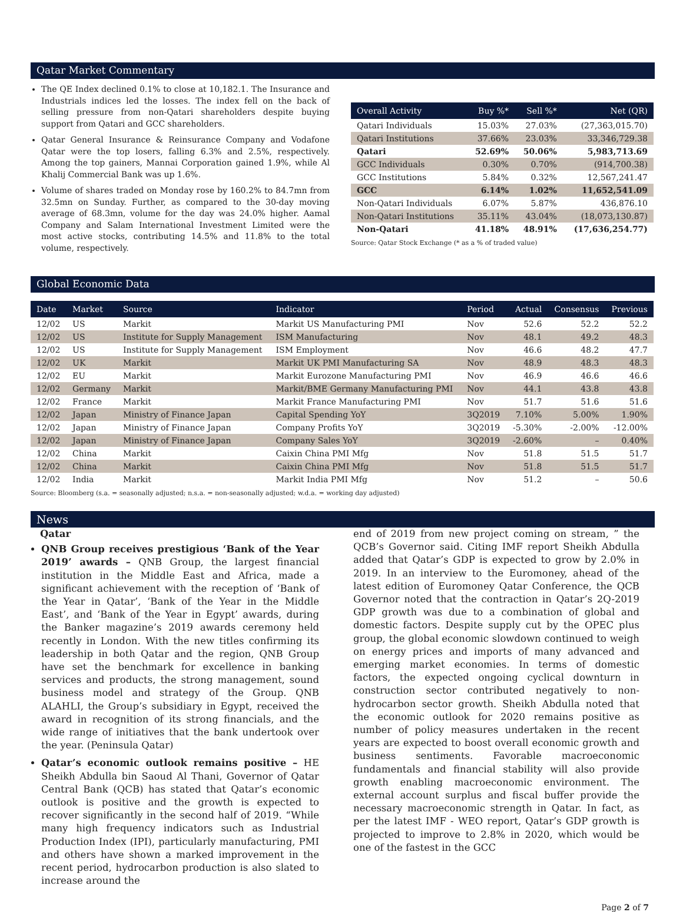Qatar Market Commentary
The QE Index declined 0.1% to close at 10,182.1. The Insurance and Industrials indices led the losses. The index fell on the back of selling pressure from non-Qatari shareholders despite buying support from Qatari and GCC shareholders.
Qatar General Insurance & Reinsurance Company and Vodafone Qatar were the top losers, falling 6.3% and 2.5%, respectively. Among the top gainers, Mannai Corporation gained 1.9%, while Al Khalij Commercial Bank was up 1.6%.
Volume of shares traded on Monday rose by 160.2% to 84.7mn from 32.5mn on Sunday. Further, as compared to the 30-day moving average of 68.3mn, volume for the day was 24.0% higher. Aamal Company and Salam International Investment Limited were the most active stocks, contributing 14.5% and 11.8% to the total volume, respectively.
| Overall Activity | Buy %* | Sell %* | Net (QR) |
| --- | --- | --- | --- |
| Qatari Individuals | 15.03% | 27.03% | (27,363,015.70) |
| Qatari Institutions | 37.66% | 23.03% | 33,346,729.38 |
| Qatari | 52.69% | 50.06% | 5,983,713.69 |
| GCC Individuals | 0.30% | 0.70% | (914,700.38) |
| GCC Institutions | 5.84% | 0.32% | 12,567,241.47 |
| GCC | 6.14% | 1.02% | 11,652,541.09 |
| Non-Qatari Individuals | 6.07% | 5.87% | 436,876.10 |
| Non-Qatari Institutions | 35.11% | 43.04% | (18,073,130.87) |
| Non-Qatari | 41.18% | 48.91% | (17,636,254.77) |
Source: Qatar Stock Exchange (* as a % of traded value)
Global Economic Data
| Date | Market | Source | Indicator | Period | Actual | Consensus | Previous |
| --- | --- | --- | --- | --- | --- | --- | --- |
| 12/02 | US | Markit | Markit US Manufacturing PMI | Nov | 52.6 | 52.2 | 52.2 |
| 12/02 | US | Institute for Supply Management | ISM Manufacturing | Nov | 48.1 | 49.2 | 48.3 |
| 12/02 | US | Institute for Supply Management | ISM Employment | Nov | 46.6 | 48.2 | 47.7 |
| 12/02 | UK | Markit | Markit UK PMI Manufacturing SA | Nov | 48.9 | 48.3 | 48.3 |
| 12/02 | EU | Markit | Markit Eurozone Manufacturing PMI | Nov | 46.9 | 46.6 | 46.6 |
| 12/02 | Germany | Markit | Markit/BME Germany Manufacturing PMI | Nov | 44.1 | 43.8 | 43.8 |
| 12/02 | France | Markit | Markit France Manufacturing PMI | Nov | 51.7 | 51.6 | 51.6 |
| 12/02 | Japan | Ministry of Finance Japan | Capital Spending YoY | 3Q2019 | 7.10% | 5.00% | 1.90% |
| 12/02 | Japan | Ministry of Finance Japan | Company Profits YoY | 3Q2019 | -5.30% | -2.00% | -12.00% |
| 12/02 | Japan | Ministry of Finance Japan | Company Sales YoY | 3Q2019 | -2.60% | – | 0.40% |
| 12/02 | China | Markit | Caixin China PMI Mfg | Nov | 51.8 | 51.5 | 51.7 |
| 12/02 | China | Markit | Caixin China PMI Mfg | Nov | 51.8 | 51.5 | 51.7 |
| 12/02 | India | Markit | Markit India PMI Mfg | Nov | 51.2 | – | 50.6 |
Source: Bloomberg (s.a. = seasonally adjusted; n.s.a. = non-seasonally adjusted; w.d.a. = working day adjusted)
News
Qatar
QNB Group receives prestigious ‘Bank of the Year 2019’ awards – QNB Group, the largest financial institution in the Middle East and Africa, made a significant achievement with the reception of ‘Bank of the Year in Qatar’, ‘Bank of the Year in the Middle East’, and ‘Bank of the Year in Egypt’ awards, during the Banker magazine’s 2019 awards ceremony held recently in London. With the new titles confirming its leadership in both Qatar and the region, QNB Group have set the benchmark for excellence in banking services and products, the strong management, sound business model and strategy of the Group. QNB ALAHLI, the Group’s subsidiary in Egypt, received the award in recognition of its strong financials, and the wide range of initiatives that the bank undertook over the year. (Peninsula Qatar)
Qatar’s economic outlook remains positive – HE Sheikh Abdulla bin Saoud Al Thani, Governor of Qatar Central Bank (QCB) has stated that Qatar’s economic outlook is positive and the growth is expected to recover significantly in the second half of 2019. “While many high frequency indicators such as Industrial Production Index (IPI), particularly manufacturing, PMI and others have shown a marked improvement in the recent period, hydrocarbon production is also slated to increase around the
end of 2019 from new project coming on stream, ” the QCB’s Governor said. Citing IMF report Sheikh Abdulla added that Qatar’s GDP is expected to grow by 2.0% in 2019. In an interview to the Euromoney, ahead of the latest edition of Euromoney Qatar Conference, the QCB Governor noted that the contraction in Qatar’s 2Q-2019 GDP growth was due to a combination of global and domestic factors. Despite supply cut by the OPEC plus group, the global economic slowdown continued to weigh on energy prices and imports of many advanced and emerging market economies. In terms of domestic factors, the expected ongoing cyclical downturn in construction sector contributed negatively to non-hydrocarbon sector growth. Sheikh Abdulla noted that the economic outlook for 2020 remains positive as number of policy measures undertaken in the recent years are expected to boost overall economic growth and business sentiments. Favorable macroeconomic fundamentals and financial stability will also provide growth enabling macroeconomic environment. The external account surplus and fiscal buffer provide the necessary macroeconomic strength in Qatar. In fact, as per the latest IMF - WEO report, Qatar’s GDP growth is projected to improve to 2.8% in 2020, which would be one of the fastest in the GCC
Page 2 of 7